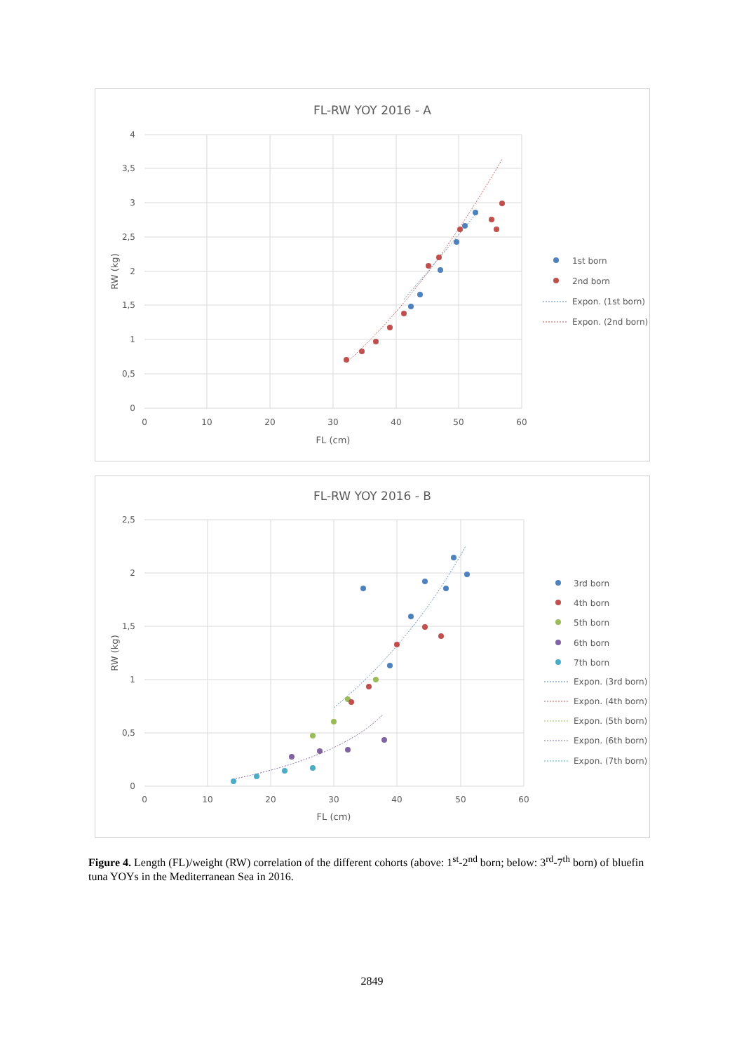FL-RW YOY 2016 - A
4
3,5
3
2,5
2
1,5
1
0,5
0
0
10
20
30
40
50
60
FL (cm)
RW (kg)
1st born
2nd born
Expon. (1st born)
Expon. (2nd born)
FL-RW YOY 2016 - B
2,5
2
1,5
1
0,5
0
0
10
20
30
40
50
60
FL (cm)
RW (kg)
3rd born
4th born
5th born
6th born
7th born
Expon. (3rd born)
Expon. (4th born)
Expon. (5th born)
Expon. (6th born)
Expon. (7th born)
Figure 4. Length (FL)/weight (RW) correlation of the different cohorts (above: 1<sup>st</sup>-2<sup>nd</sup> born; below: 3<sup>rd</sup>-7<sup>th</sup> born) of bluefin tuna YOYs in the Mediterranean Sea in 2016.
2849